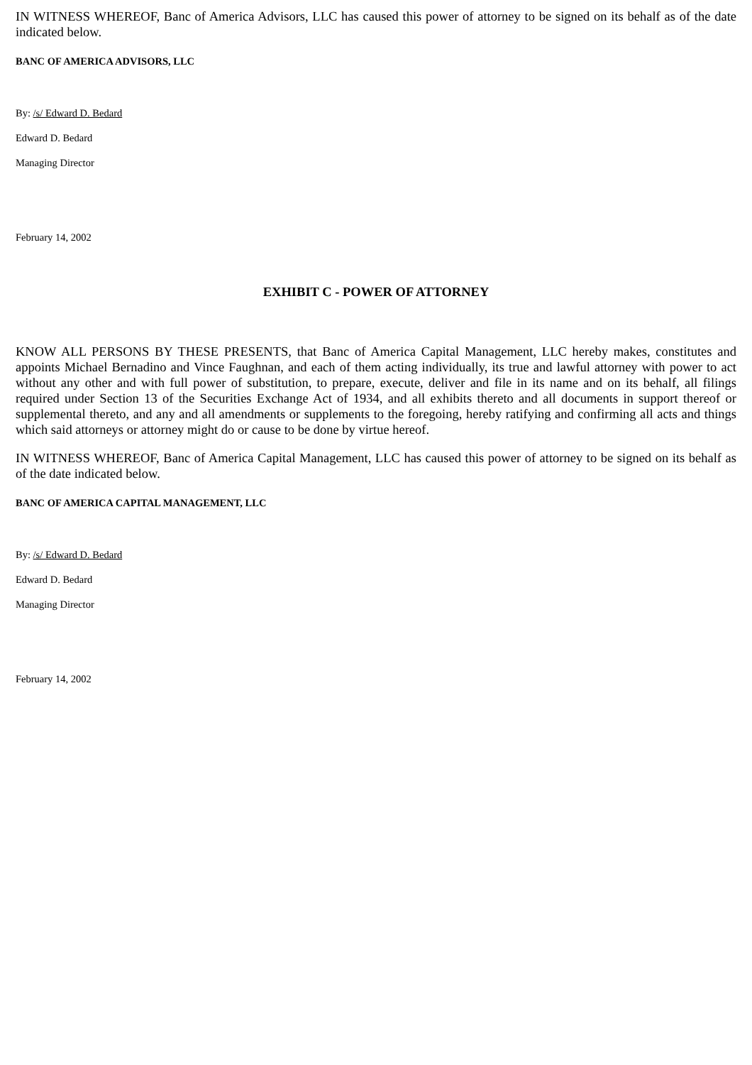IN WITNESS WHEREOF, Banc of America Advisors, LLC has caused this power of attorney to be signed on its behalf as of the date indicated below.
BANC OF AMERICA ADVISORS, LLC
By: /s/ Edward D. Bedard
Edward D. Bedard
Managing Director
February 14, 2002
EXHIBIT C - POWER OF ATTORNEY
KNOW ALL PERSONS BY THESE PRESENTS, that Banc of America Capital Management, LLC hereby makes, constitutes and appoints Michael Bernadino and Vince Faughnan, and each of them acting individually, its true and lawful attorney with power to act without any other and with full power of substitution, to prepare, execute, deliver and file in its name and on its behalf, all filings required under Section 13 of the Securities Exchange Act of 1934, and all exhibits thereto and all documents in support thereof or supplemental thereto, and any and all amendments or supplements to the foregoing, hereby ratifying and confirming all acts and things which said attorneys or attorney might do or cause to be done by virtue hereof.
IN WITNESS WHEREOF, Banc of America Capital Management, LLC has caused this power of attorney to be signed on its behalf as of the date indicated below.
BANC OF AMERICA CAPITAL MANAGEMENT, LLC
By: /s/ Edward D. Bedard
Edward D. Bedard
Managing Director
February 14, 2002